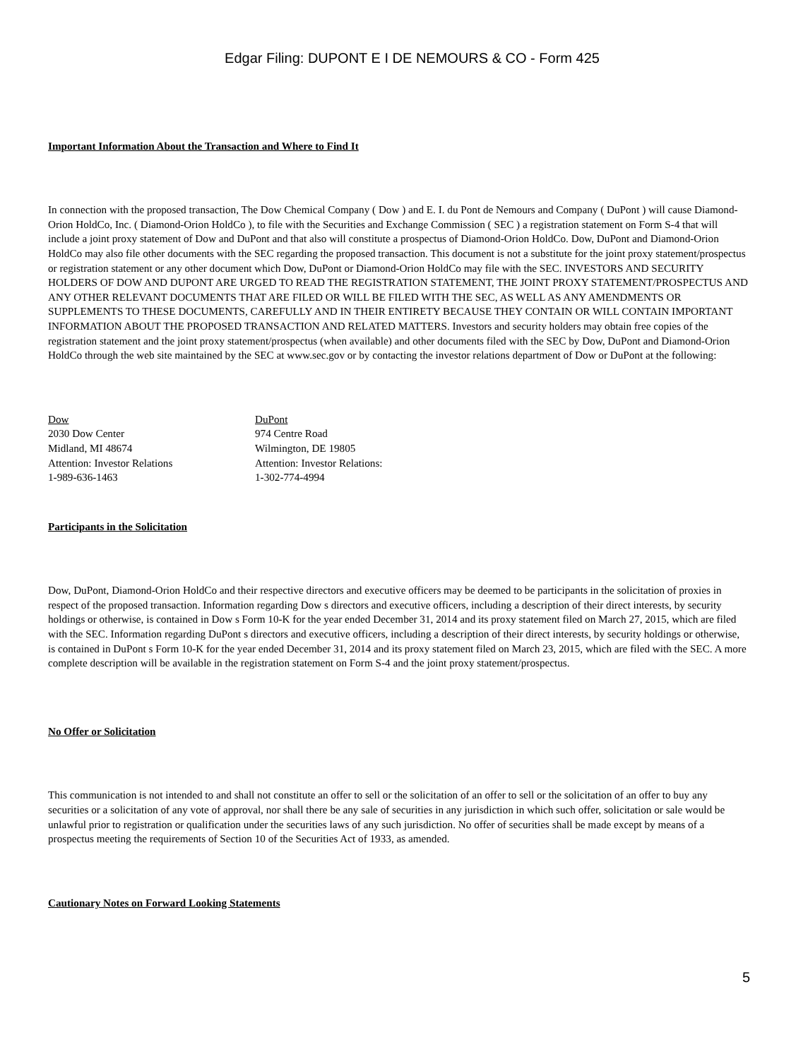Edgar Filing: DUPONT E I DE NEMOURS & CO - Form 425
Important Information About the Transaction and Where to Find It
In connection with the proposed transaction, The Dow Chemical Company ( Dow ) and E. I. du Pont de Nemours and Company ( DuPont ) will cause Diamond-Orion HoldCo, Inc. ( Diamond-Orion HoldCo ), to file with the Securities and Exchange Commission ( SEC ) a registration statement on Form S-4 that will include a joint proxy statement of Dow and DuPont and that also will constitute a prospectus of Diamond-Orion HoldCo. Dow, DuPont and Diamond-Orion HoldCo may also file other documents with the SEC regarding the proposed transaction. This document is not a substitute for the joint proxy statement/prospectus or registration statement or any other document which Dow, DuPont or Diamond-Orion HoldCo may file with the SEC. INVESTORS AND SECURITY HOLDERS OF DOW AND DUPONT ARE URGED TO READ THE REGISTRATION STATEMENT, THE JOINT PROXY STATEMENT/PROSPECTUS AND ANY OTHER RELEVANT DOCUMENTS THAT ARE FILED OR WILL BE FILED WITH THE SEC, AS WELL AS ANY AMENDMENTS OR SUPPLEMENTS TO THESE DOCUMENTS, CAREFULLY AND IN THEIR ENTIRETY BECAUSE THEY CONTAIN OR WILL CONTAIN IMPORTANT INFORMATION ABOUT THE PROPOSED TRANSACTION AND RELATED MATTERS. Investors and security holders may obtain free copies of the registration statement and the joint proxy statement/prospectus (when available) and other documents filed with the SEC by Dow, DuPont and Diamond-Orion HoldCo through the web site maintained by the SEC at www.sec.gov or by contacting the investor relations department of Dow or DuPont at the following:
Dow
2030 Dow Center
Midland, MI 48674
Attention: Investor Relations
1-989-636-1463
DuPont
974 Centre Road
Wilmington, DE 19805
Attention: Investor Relations:
1-302-774-4994
Participants in the Solicitation
Dow, DuPont, Diamond-Orion HoldCo and their respective directors and executive officers may be deemed to be participants in the solicitation of proxies in respect of the proposed transaction. Information regarding Dow s directors and executive officers, including a description of their direct interests, by security holdings or otherwise, is contained in Dow s Form 10-K for the year ended December 31, 2014 and its proxy statement filed on March 27, 2015, which are filed with the SEC. Information regarding DuPont s directors and executive officers, including a description of their direct interests, by security holdings or otherwise, is contained in DuPont s Form 10-K for the year ended December 31, 2014 and its proxy statement filed on March 23, 2015, which are filed with the SEC. A more complete description will be available in the registration statement on Form S-4 and the joint proxy statement/prospectus.
No Offer or Solicitation
This communication is not intended to and shall not constitute an offer to sell or the solicitation of an offer to sell or the solicitation of an offer to buy any securities or a solicitation of any vote of approval, nor shall there be any sale of securities in any jurisdiction in which such offer, solicitation or sale would be unlawful prior to registration or qualification under the securities laws of any such jurisdiction. No offer of securities shall be made except by means of a prospectus meeting the requirements of Section 10 of the Securities Act of 1933, as amended.
Cautionary Notes on Forward Looking Statements
5